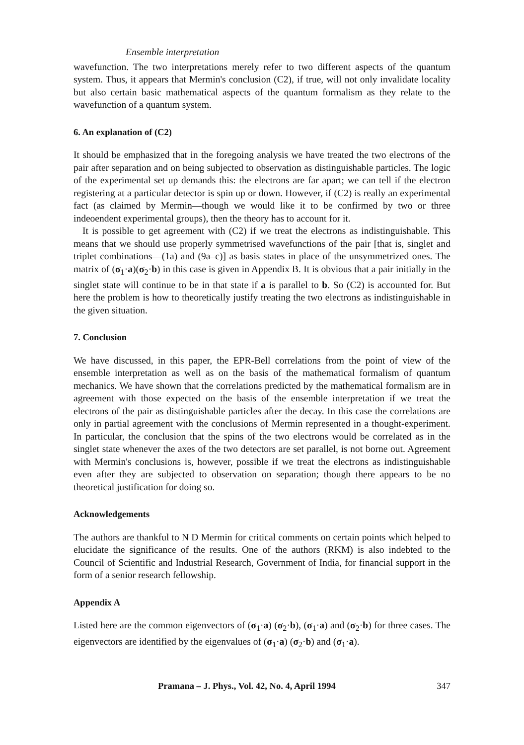Ensemble interpretation
wavefunction. The two interpretations merely refer to two different aspects of the quantum system. Thus, it appears that Mermin's conclusion (C2), if true, will not only invalidate locality but also certain basic mathematical aspects of the quantum formalism as they relate to the wavefunction of a quantum system.
6. An explanation of (C2)
It should be emphasized that in the foregoing analysis we have treated the two electrons of the pair after separation and on being subjected to observation as distinguishable particles. The logic of the experimental set up demands this: the electrons are far apart; we can tell if the electron registering at a particular detector is spin up or down. However, if (C2) is really an experimental fact (as claimed by Mermin—though we would like it to be confirmed by two or three indeoendent experimental groups), then the theory has to account for it.
It is possible to get agreement with (C2) if we treat the electrons as indistinguishable. This means that we should use properly symmetrised wavefunctions of the pair [that is, singlet and triplet combinations—(1a) and (9a–c)] as basis states in place of the unsymmetrized ones. The matrix of (σ<sub>1</sub>·a)(σ<sub>2</sub>·b) in this case is given in Appendix B. It is obvious that a pair initially in the singlet state will continue to be in that state if a is parallel to b. So (C2) is accounted for. But here the problem is how to theoretically justify treating the two electrons as indistinguishable in the given situation.
7. Conclusion
We have discussed, in this paper, the EPR-Bell correlations from the point of view of the ensemble interpretation as well as on the basis of the mathematical formalism of quantum mechanics. We have shown that the correlations predicted by the mathematical formalism are in agreement with those expected on the basis of the ensemble interpretation if we treat the electrons of the pair as distinguishable particles after the decay. In this case the correlations are only in partial agreement with the conclusions of Mermin represented in a thought-experiment. In particular, the conclusion that the spins of the two electrons would be correlated as in the singlet state whenever the axes of the two detectors are set parallel, is not borne out. Agreement with Mermin's conclusions is, however, possible if we treat the electrons as indistinguishable even after they are subjected to observation on separation; though there appears to be no theoretical justification for doing so.
Acknowledgements
The authors are thankful to N D Mermin for critical comments on certain points which helped to elucidate the significance of the results. One of the authors (RKM) is also indebted to the Council of Scientific and Industrial Research, Government of India, for financial support in the form of a senior research fellowship.
Appendix A
Listed here are the common eigenvectors of (σ<sub>1</sub>·a) (σ<sub>2</sub>·b), (σ<sub>1</sub>·a) and (σ<sub>2</sub>·b) for three cases. The eigenvectors are identified by the eigenvalues of (σ<sub>1</sub>·a) (σ<sub>2</sub>·b) and (σ<sub>1</sub>·a).
Pramana – J. Phys., Vol. 42, No. 4, April 1994 347